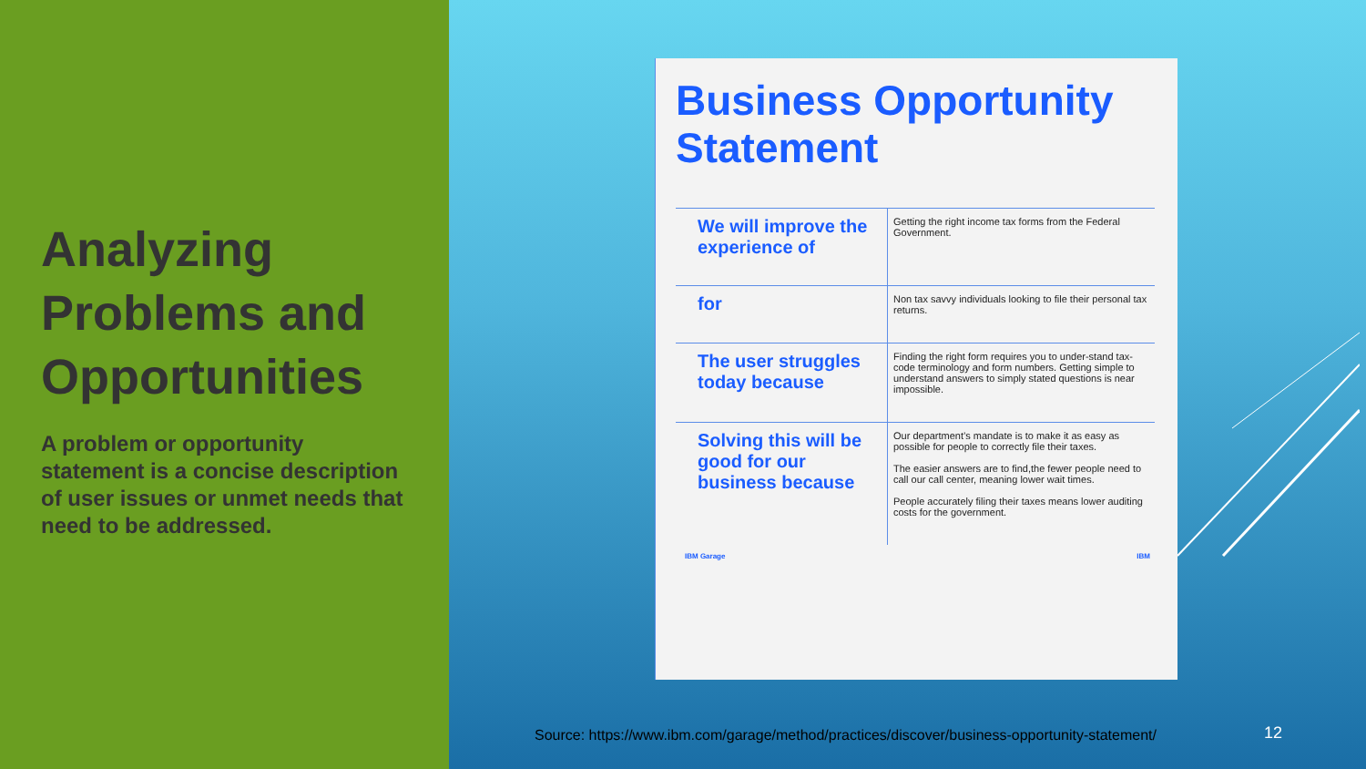Analyzing Problems and Opportunities
A problem or opportunity statement is a concise description of user issues or unmet needs that need to be addressed.
Business Opportunity Statement
| We will improve the experience of | Getting the right income tax forms from the Federal Government. |
| for | Non tax savvy individuals looking to file their personal tax returns. |
| The user struggles today because | Finding the right form requires you to under-stand tax-code terminology and form numbers. Getting simple to understand answers to simply stated questions is near impossible. |
| Solving this will be good for our business because | Our department’s mandate is to make it as easy as possible for people to correctly file their taxes. The easier answers are to find,the fewer people need to call our call center, meaning lower wait times. People accurately filing their taxes means lower auditing costs for the government. |
IBM Garage IBM
Source: https://www.ibm.com/garage/method/practices/discover/business-opportunity-statement/
12